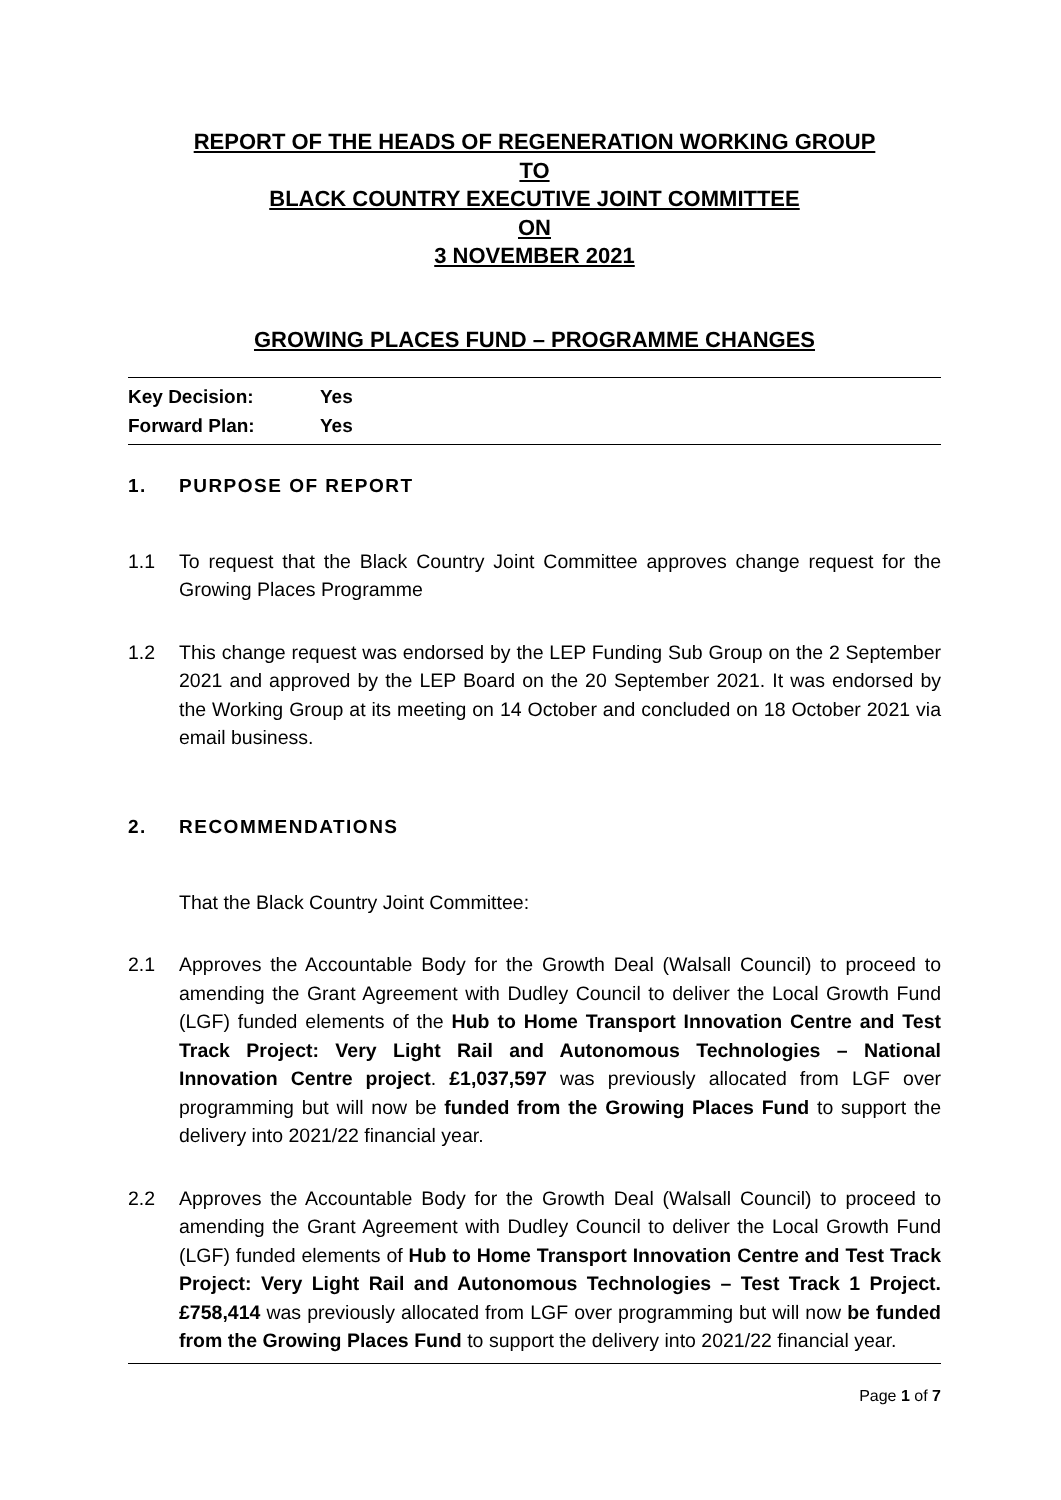REPORT OF THE HEADS OF REGENERATION WORKING GROUP
TO
BLACK COUNTRY EXECUTIVE JOINT COMMITTEE
ON
3 NOVEMBER 2021
GROWING PLACES FUND – PROGRAMME CHANGES
Key Decision: Yes
Forward Plan: Yes
1. PURPOSE OF REPORT
1.1 To request that the Black Country Joint Committee approves change request for the Growing Places Programme
1.2 This change request was endorsed by the LEP Funding Sub Group on the 2 September 2021 and approved by the LEP Board on the 20 September 2021. It was endorsed by the Working Group at its meeting on 14 October and concluded on 18 October 2021 via email business.
2. RECOMMENDATIONS
That the Black Country Joint Committee:
2.1 Approves the Accountable Body for the Growth Deal (Walsall Council) to proceed to amending the Grant Agreement with Dudley Council to deliver the Local Growth Fund (LGF) funded elements of the Hub to Home Transport Innovation Centre and Test Track Project: Very Light Rail and Autonomous Technologies – National Innovation Centre project. £1,037,597 was previously allocated from LGF over programming but will now be funded from the Growing Places Fund to support the delivery into 2021/22 financial year.
2.2 Approves the Accountable Body for the Growth Deal (Walsall Council) to proceed to amending the Grant Agreement with Dudley Council to deliver the Local Growth Fund (LGF) funded elements of Hub to Home Transport Innovation Centre and Test Track Project: Very Light Rail and Autonomous Technologies – Test Track 1 Project. £758,414 was previously allocated from LGF over programming but will now be funded from the Growing Places Fund to support the delivery into 2021/22 financial year.
Page 1 of 7